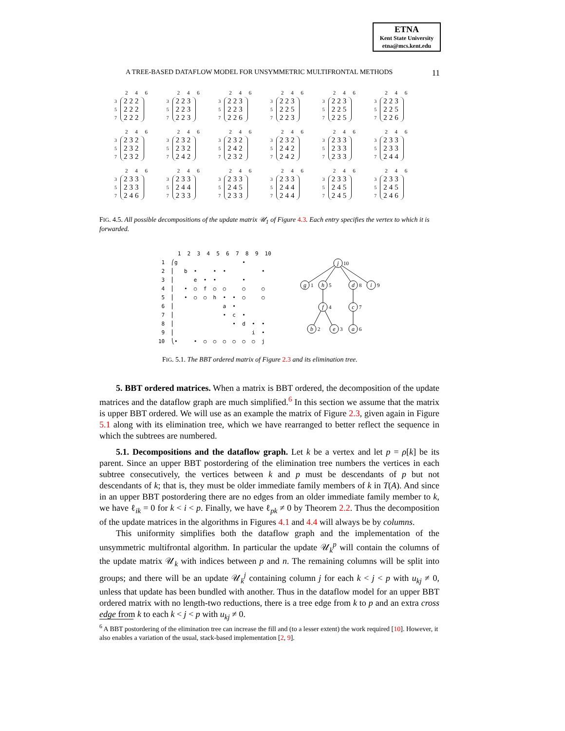ETNA
Kent State University
etna@mcs.kent.edu
A TREE-BASED DATAFLOW MODEL FOR UNSYMMETRIC MULTIFRONTAL METHODS 11
2 4 6
3
5
7
222
222
222
2 4 6
3
5
7
223
223
223
2 4 6
3
5
7
223
223
226
2 4 6
3
5
7
223
225
223
2 4 6
3
5
7
223
225
225
2 4 6
3
5
7
223
225
226
2 4 6
3
5
7
232
232
232
2 4 6
3
5
7
232
232
242
2 4 6
3
5
7
232
242
232
2 4 6
3
5
7
232
242
242
2 4 6
3
5
7
233
233
233
2 4 6
3
5
7
233
233
244
2 4 6
3
5
7
233
233
246
2 4 6
3
5
7
233
244
233
2 4 6
3
5
7
233
245
233
2 4 6
3
5
7
233
244
244
2 4 6
3
5
7
233
245
245
2 4 6
3
5
7
233
245
246
FIG. 4.5. All possible decompositions of the update matrix 𝒰<sub>1</sub> of Figure 4.3. Each entry specifies the vertex to which it is forwarded.
      1  2  3  4  5  6  7  8  9  10
 1  ⎛g                    •
 2  ⎜   b  •     •  •           •
 3  ⎜      e  •  •        •
 4  ⎜   •  ○  f  ○  ○     ○     ○
 5  ⎜   •  ○  ○  h  •  •  ○     ○
 6  ⎜               a  •
 7  ⎜               •  c  •
 8  ⎜                  •  d  •  •
 9  ⎜                        i  •
10  ⎝•     •  ○  ○  ○  ○  ○  ○  j
j
g
h
d
i
f
c
b
e
a
10
1
5
8
9
4
7
2
3
6
FIG. 5.1. The BBT ordered matrix of Figure 2.3 and its elimination tree.
5. BBT ordered matrices. When a matrix is BBT ordered, the decomposition of the update matrices and the dataflow graph are much simplified.<sup>6</sup> In this section we assume that the matrix is upper BBT ordered. We will use as an example the matrix of Figure 2.3, given again in Figure 5.1 along with its elimination tree, which we have rearranged to better reflect the sequence in which the subtrees are numbered.
5.1. Decompositions and the dataflow graph. Let k be a vertex and let p = ρ[k] be its parent. Since an upper BBT postordering of the elimination tree numbers the vertices in each subtree consecutively, the vertices between k and p must be descendants of p but not descendants of k; that is, they must be older immediate family members of k in T(A). And since in an upper BBT postordering there are no edges from an older immediate family member to k, we have ℓ<sub>ik</sub> = 0 for k < i < p. Finally, we have ℓ<sub>pk</sub> ≠ 0 by Theorem 2.2. Thus the decomposition of the update matrices in the algorithms in Figures 4.1 and 4.4 will always be by columns.
This uniformity simplifies both the dataflow graph and the implementation of the unsymmetric multifrontal algorithm. In particular the update 𝒰<sub>k</sub><sup>p</sup> will contain the columns of the update matrix 𝒰<sub>k</sub> with indices between p and n. The remaining columns will be split into groups; and there will be an update 𝒰<sub>k</sub><sup>j</sup> containing column j for each k < j < p with u<sub>kj</sub> ≠ 0, unless that update has been bundled with another. Thus in the dataflow model for an upper BBT ordered matrix with no length-two reductions, there is a tree edge from k to p and an extra cross edge from k to each k < j < p with u<sub>kj</sub> ≠ 0.
<sup>6</sup> A BBT postordering of the elimination tree can increase the fill and (to a lesser extent) the work required [10]. However, it also enables a variation of the usual, stack-based implementation [2, 9].